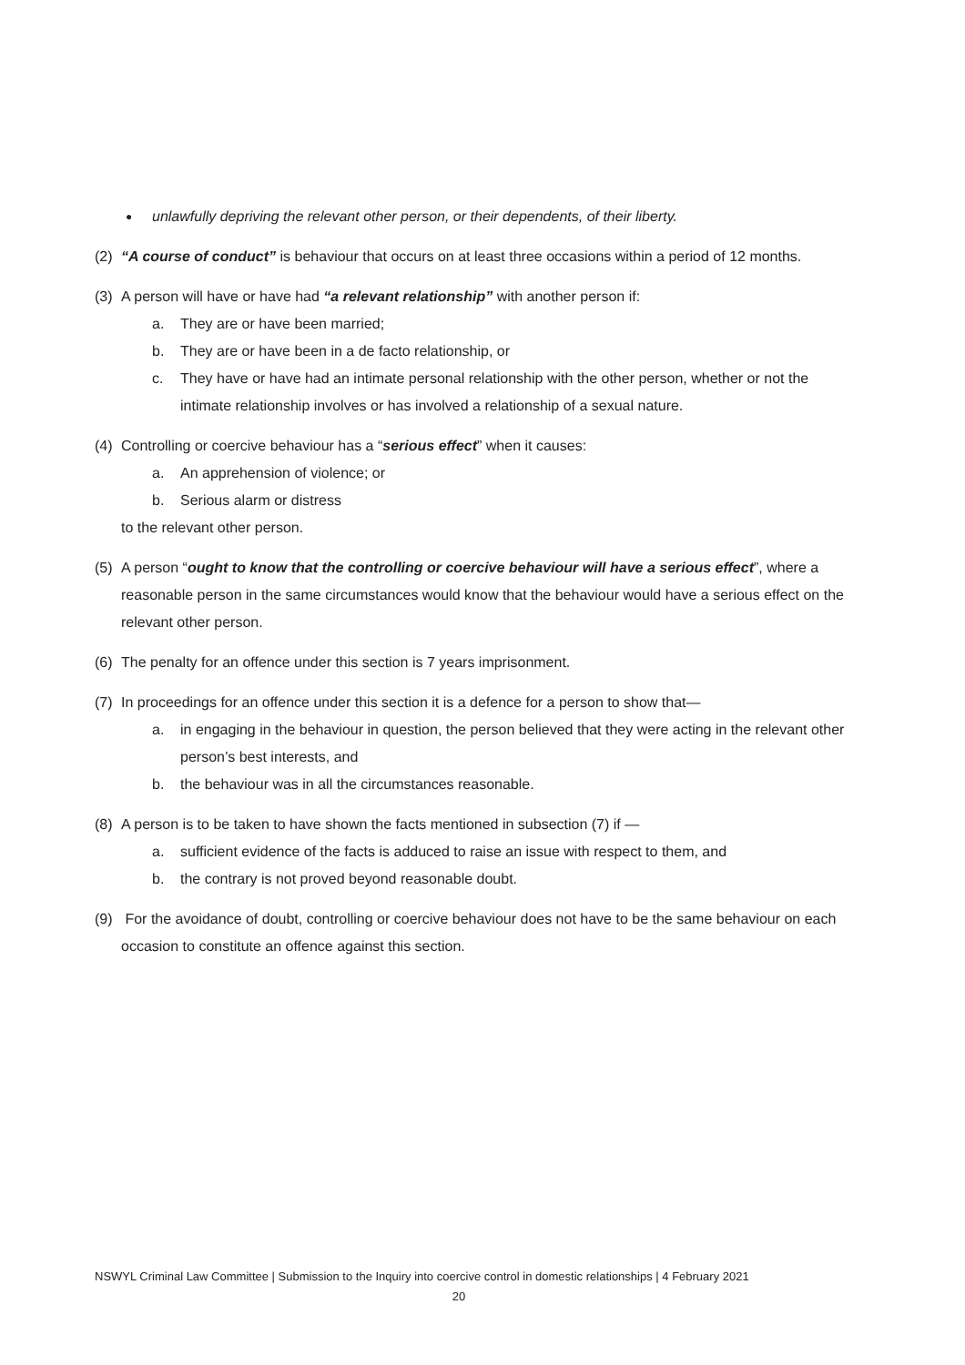● unlawfully depriving the relevant other person, or their dependents, of their liberty.
(2) “A course of conduct” is behaviour that occurs on at least three occasions within a period of 12 months.
(3) A person will have or have had “a relevant relationship” with another person if:
a. They are or have been married;
b. They are or have been in a de facto relationship, or
c. They have or have had an intimate personal relationship with the other person, whether or not the intimate relationship involves or has involved a relationship of a sexual nature.
(4) Controlling or coercive behaviour has a “serious effect” when it causes:
a. An apprehension of violence; or
b. Serious alarm or distress
to the relevant other person.
(5) A person “ought to know that the controlling or coercive behaviour will have a serious effect”, where a reasonable person in the same circumstances would know that the behaviour would have a serious effect on the relevant other person.
(6) The penalty for an offence under this section is 7 years imprisonment.
(7) In proceedings for an offence under this section it is a defence for a person to show that—
a. in engaging in the behaviour in question, the person believed that they were acting in the relevant other person’s best interests, and
b. the behaviour was in all the circumstances reasonable.
(8) A person is to be taken to have shown the facts mentioned in subsection (7) if —
a. sufficient evidence of the facts is adduced to raise an issue with respect to them, and
b. the contrary is not proved beyond reasonable doubt.
(9) For the avoidance of doubt, controlling or coercive behaviour does not have to be the same behaviour on each occasion to constitute an offence against this section.
NSWYL Criminal Law Committee | Submission to the Inquiry into coercive control in domestic relationships | 4 February 2021
20